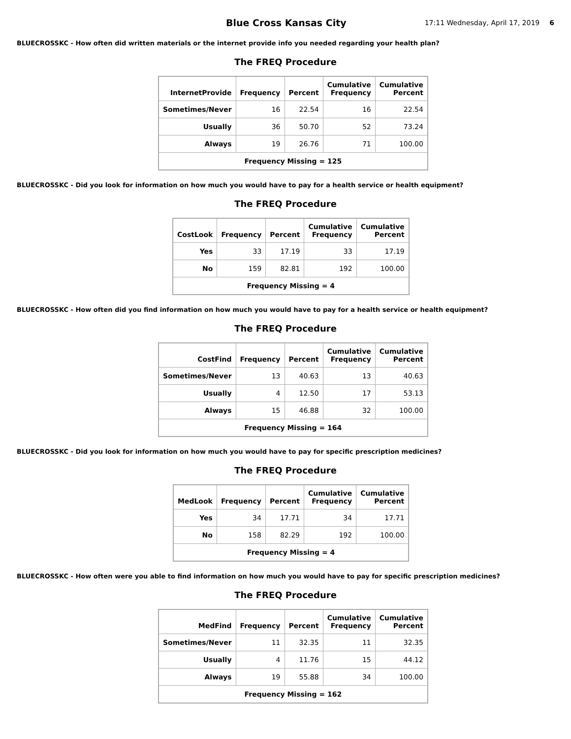Blue Cross Kansas City
17:11 Wednesday, April 17, 2019
6
BLUECROSSKC - How often did written materials or the internet provide info you needed regarding your health plan?
The FREQ Procedure
| InternetProvide | Frequency | Percent | Cumulative Frequency | Cumulative Percent |
| --- | --- | --- | --- | --- |
| Sometimes/Never | 16 | 22.54 | 16 | 22.54 |
| Usually | 36 | 50.70 | 52 | 73.24 |
| Always | 19 | 26.76 | 71 | 100.00 |
| Frequency Missing = 125 | | | | |
BLUECROSSKC - Did you look for information on how much you would have to pay for a health service or health equipment?
The FREQ Procedure
| CostLook | Frequency | Percent | Cumulative Frequency | Cumulative Percent |
| --- | --- | --- | --- | --- |
| Yes | 33 | 17.19 | 33 | 17.19 |
| No | 159 | 82.81 | 192 | 100.00 |
| Frequency Missing = 4 | | | | |
BLUECROSSKC - How often did you find information on how much you would have to pay for a health service or health equipment?
The FREQ Procedure
| CostFind | Frequency | Percent | Cumulative Frequency | Cumulative Percent |
| --- | --- | --- | --- | --- |
| Sometimes/Never | 13 | 40.63 | 13 | 40.63 |
| Usually | 4 | 12.50 | 17 | 53.13 |
| Always | 15 | 46.88 | 32 | 100.00 |
| Frequency Missing = 164 | | | | |
BLUECROSSKC - Did you look for information on how much you would have to pay for specific prescription medicines?
The FREQ Procedure
| MedLook | Frequency | Percent | Cumulative Frequency | Cumulative Percent |
| --- | --- | --- | --- | --- |
| Yes | 34 | 17.71 | 34 | 17.71 |
| No | 158 | 82.29 | 192 | 100.00 |
| Frequency Missing = 4 | | | | |
BLUECROSSKC - How often were you able to find information on how much you would have to pay for specific prescription medicines?
The FREQ Procedure
| MedFind | Frequency | Percent | Cumulative Frequency | Cumulative Percent |
| --- | --- | --- | --- | --- |
| Sometimes/Never | 11 | 32.35 | 11 | 32.35 |
| Usually | 4 | 11.76 | 15 | 44.12 |
| Always | 19 | 55.88 | 34 | 100.00 |
| Frequency Missing = 162 | | | | |